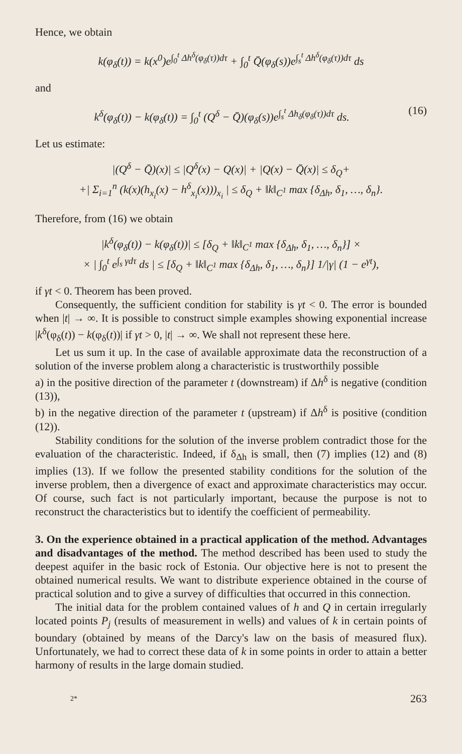Hence, we obtain
k(φ<sub>δ</sub>(t)) = k(x<sup>0</sup>)e<sup>∫<sub>0</sub><sup>t</sup> Δh<sup>δ</sup>(φ<sub>δ</sub>(τ))dτ</sup> + ∫<sub>0</sub><sup>t</sup> Q̄(φ<sub>δ</sub>(s))e<sup>∫<sub>s</sub><sup>t</sup> Δh<sup>δ</sup>(φ<sub>δ</sub>(τ))dτ</sup> ds
and
k<sup>δ</sup>(φ<sub>δ</sub>(t)) − k(φ<sub>δ</sub>(t)) = ∫<sub>0</sub><sup>t</sup> (Q<sup>δ</sup> − Q̄)(φ<sub>δ</sub>(s))e<sup>∫<sub>s</sub><sup>t</sup> Δh<sub>δ</sub>(φ<sub>δ</sub>(τ))dτ</sup> ds. (16)
Let us estimate:
|(Q<sup>δ</sup> − Q̄)(x)| ≤ |Q<sup>δ</sup>(x) − Q(x)| + |Q(x) − Q̄(x)| ≤ δ<sub>Q</sub>+
+| Σ<sub>i=1</sub><sup>n</sup> (k(x)(h<sub>x<sub>i</sub></sub>(x) − h<sup>δ</sup><sub>x<sub>i</sub></sub>(x)))<sub>x<sub>i</sub></sub> | ≤ δ<sub>Q</sub> + ‖k‖<sub>C<sup>1</sup></sub> max {δ<sub>Δh</sub>, δ<sub>1</sub>, …, δ<sub>n</sub>}.
Therefore, from (16) we obtain
|k<sup>δ</sup>(φ<sub>δ</sub>(t)) − k(φ<sub>δ</sub>(t))| ≤ [δ<sub>Q</sub> + ‖k‖<sub>C<sup>1</sup></sub> max {δ<sub>Δh</sub>, δ<sub>1</sub>, …, δ<sub>n</sub>}] ×
× | ∫<sub>0</sub><sup>t</sup> e<sup>∫<sub>s</sub> γdτ</sup> ds | ≤ [δ<sub>Q</sub> + ‖k‖<sub>C<sup>1</sup></sub> max {δ<sub>Δh</sub>, δ<sub>1</sub>, …, δ<sub>n</sub>}] 1/|γ| (1 − e<sup>γt</sup>),
if γt < 0. Theorem has been proved.
Consequently, the sufficient condition for stability is γt < 0. The error is bounded when |t| → ∞. It is possible to construct simple examples showing exponential increase |k<sup>δ</sup>(φ<sub>δ</sub>(t)) − k(φ<sub>δ</sub>(t))| if γt > 0, |t| → ∞. We shall not represent these here.
Let us sum it up. In the case of available approximate data the reconstruction of a solution of the inverse problem along a characteristic is trustworthily possible
a) in the positive direction of the parameter t (downstream) if Δh<sup>δ</sup> is negative (condition (13)),
b) in the negative direction of the parameter t (upstream) if Δh<sup>δ</sup> is positive (condition (12)).
Stability conditions for the solution of the inverse problem contradict those for the evaluation of the characteristic. Indeed, if δ<sub>Δh</sub> is small, then (7) implies (12) and (8) implies (13). If we follow the presented stability conditions for the solution of the inverse problem, then a divergence of exact and approximate characteristics may occur. Of course, such fact is not particularly important, because the purpose is not to reconstruct the characteristics but to identify the coefficient of permeability.
3. On the experience obtained in a practical application of the method. Advantages and disadvantages of the method. The method described has been used to study the deepest aquifer in the basic rock of Estonia. Our objective here is not to present the obtained numerical results. We want to distribute experience obtained in the course of practical solution and to give a survey of difficulties that occurred in this connection.
The initial data for the problem contained values of h and Q in certain irregularly located points P<sub>j</sub> (results of measurement in wells) and values of k in certain points of boundary (obtained by means of the Darcy's law on the basis of measured flux). Unfortunately, we had to correct these data of k in some points in order to attain a better harmony of results in the large domain studied.
2* 263